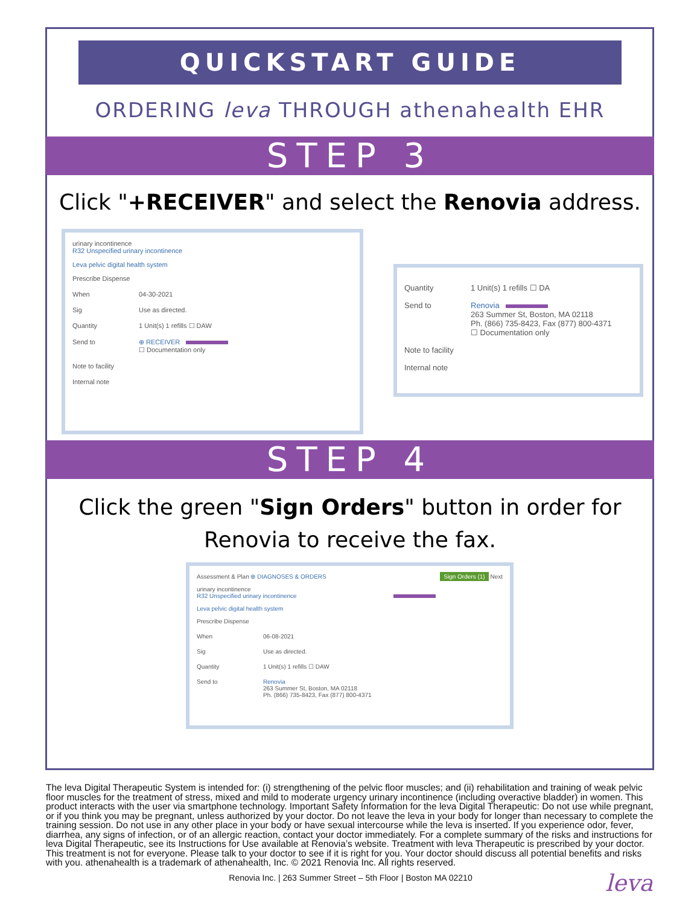QUICKSTART GUIDE
ORDERING leva THROUGH athenahealth EHR
STEP 3
Click "+RECEIVER" and select the Renovia address.
urinary incontinence
R32 Unspecified urinary incontinence
Leva pelvic digital health system
Prescribe Dispense
When 04-30-2021
Sig Use as directed.
Quantity 1 Unit(s) 1 refills ☐ DAW
Send to ⊕ RECEIVER
☐ Documentation only
Note to facility
Internal note
Quantity 1 Unit(s) 1 refills ☐ DA
Send to Renovia
263 Summer St, Boston, MA 02118
Ph. (866) 735-8423, Fax (877) 800-4371
☐ Documentation only
Note to facility
Internal note
STEP 4
Click the green "Sign Orders" button in order for Renovia to receive the fax.
Assessment & Plan ⊕ DIAGNOSES & ORDERS Sign Orders (1) Next
urinary incontinence
R32 Unspecified urinary incontinence
Leva pelvic digital health system
Prescribe Dispense
When 06-08-2021
Sig Use as directed.
Quantity 1 Unit(s) 1 refills ☐ DAW
Send to Renovia
263 Summer St, Boston, MA 02118
Ph. (866) 735-8423, Fax (877) 800-4371
The leva Digital Therapeutic System is intended for: (i) strengthening of the pelvic floor muscles; and (ii) rehabilitation and training of weak pelvic floor muscles for the treatment of stress, mixed and mild to moderate urgency urinary incontinence (including overactive bladder) in women. This product interacts with the user via smartphone technology. Important Safety Information for the leva Digital Therapeutic: Do not use while pregnant, or if you think you may be pregnant, unless authorized by your doctor. Do not leave the leva in your body for longer than necessary to complete the training session. Do not use in any other place in your body or have sexual intercourse while the leva is inserted. If you experience odor, fever, diarrhea, any signs of infection, or of an allergic reaction, contact your doctor immediately. For a complete summary of the risks and instructions for leva Digital Therapeutic, see its Instructions for Use available at Renovia’s website. Treatment with leva Therapeutic is prescribed by your doctor. This treatment is not for everyone. Please talk to your doctor to see if it is right for you. Your doctor should discuss all potential benefits and risks with you. athenahealth is a trademark of athenahealth, Inc. © 2021 Renovia Inc. All rights reserved.
Renovia Inc. | 263 Summer Street – 5th Floor | Boston MA 02210
leva